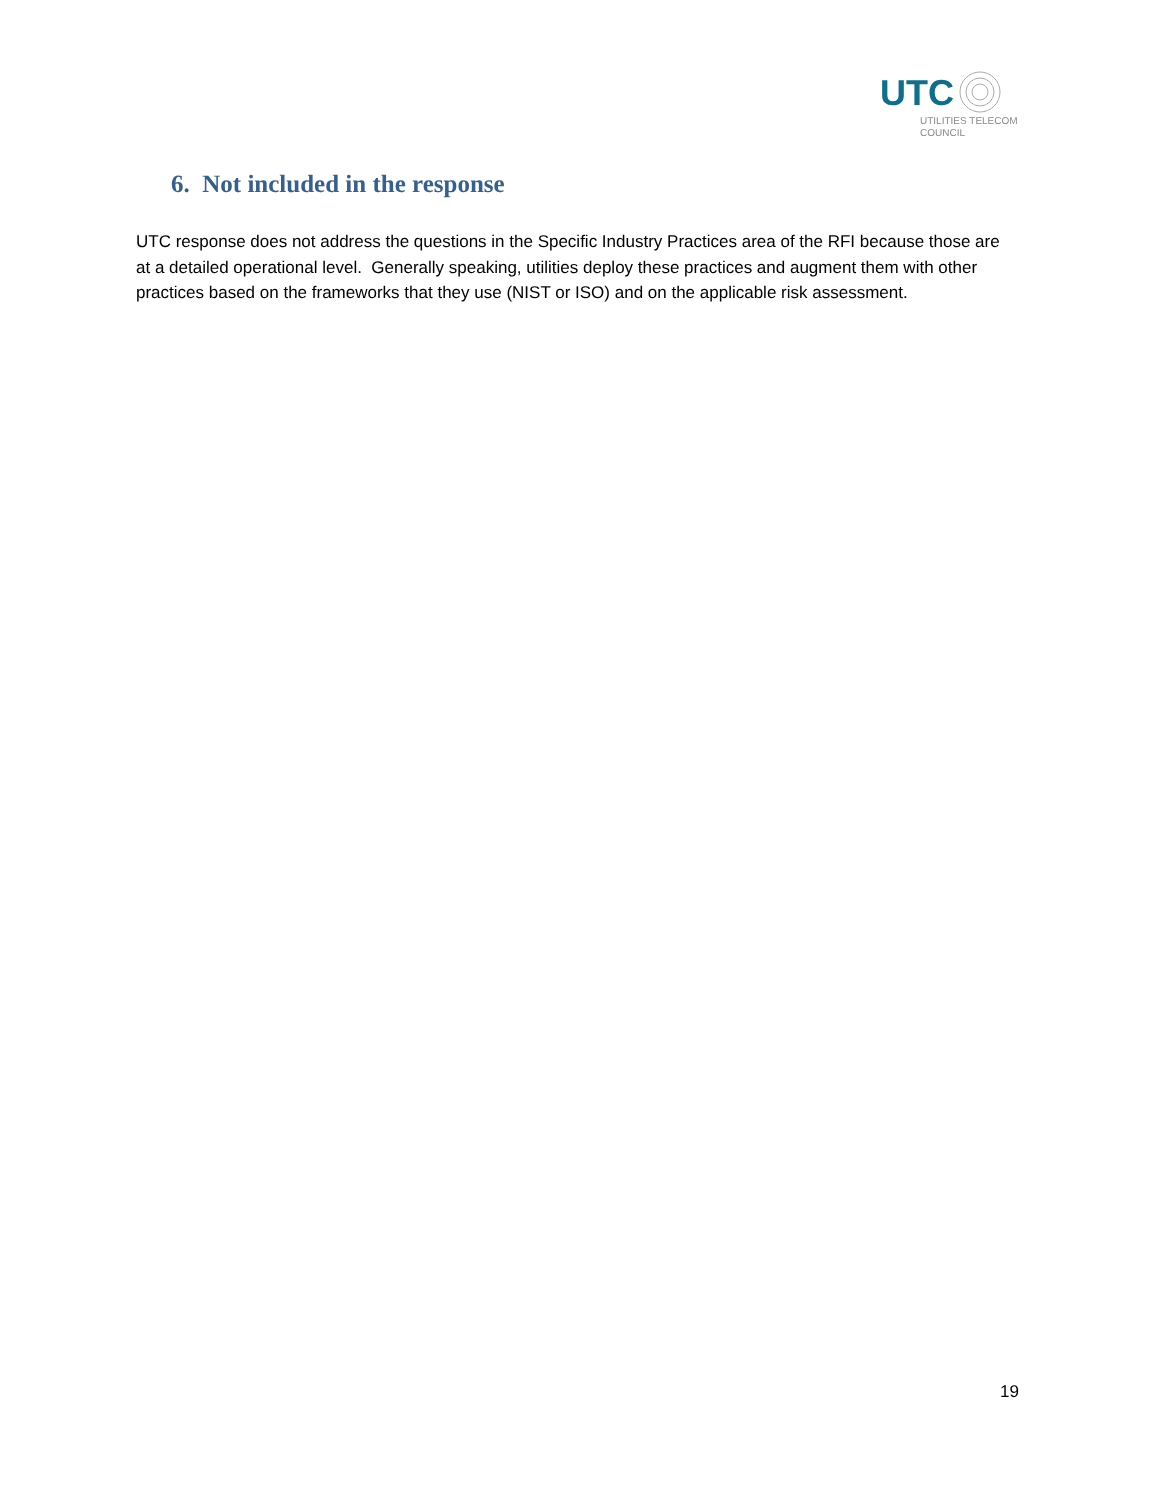UTC
UTILITIES TELECOM
COUNCIL
6. Not included in the response
UTC response does not address the questions in the Specific Industry Practices area of the RFI because those are at a detailed operational level. Generally speaking, utilities deploy these practices and augment them with other practices based on the frameworks that they use (NIST or ISO) and on the applicable risk assessment.
19